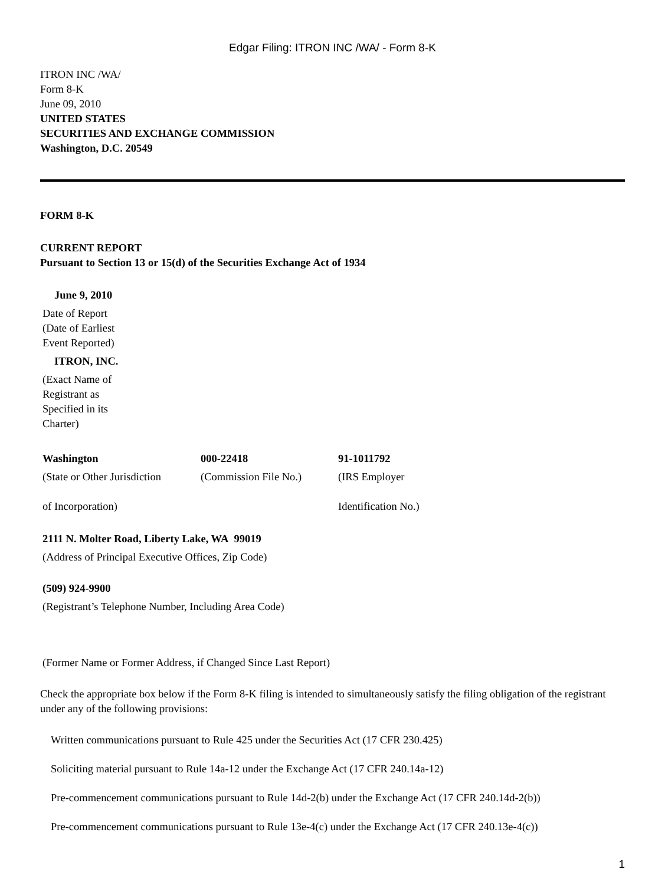Edgar Filing: ITRON INC /WA/ - Form 8-K
ITRON INC /WA/
Form 8-K
June 09, 2010
UNITED STATES
SECURITIES AND EXCHANGE COMMISSION
Washington, D.C. 20549
FORM 8-K
CURRENT REPORT
Pursuant to Section 13 or 15(d) of the Securities Exchange Act of 1934
| June 9, 2010 |
| Date of Report (Date of Earliest Event Reported) |
| ITRON, INC. |
| (Exact Name of Registrant as Specified in its Charter) |
| Washington | 000-22418 | 91-1011792 |
| (State or Other Jurisdiction of Incorporation) | (Commission File No.) | (IRS Employer Identification No.) |
| 2111 N. Molter Road, Liberty Lake, WA 99019 |
| (Address of Principal Executive Offices, Zip Code) |
| (509) 924-9900 |
| (Registrant’s Telephone Number, Including Area Code) |
| (Former Name or Former Address, if Changed Since Last Report) |
Check the appropriate box below if the Form 8-K filing is intended to simultaneously satisfy the filing obligation of the registrant under any of the following provisions:
Written communications pursuant to Rule 425 under the Securities Act (17 CFR 230.425)
Soliciting material pursuant to Rule 14a-12 under the Exchange Act (17 CFR 240.14a-12)
Pre-commencement communications pursuant to Rule 14d-2(b) under the Exchange Act (17 CFR 240.14d-2(b))
Pre-commencement communications pursuant to Rule 13e-4(c) under the Exchange Act (17 CFR 240.13e-4(c))
1